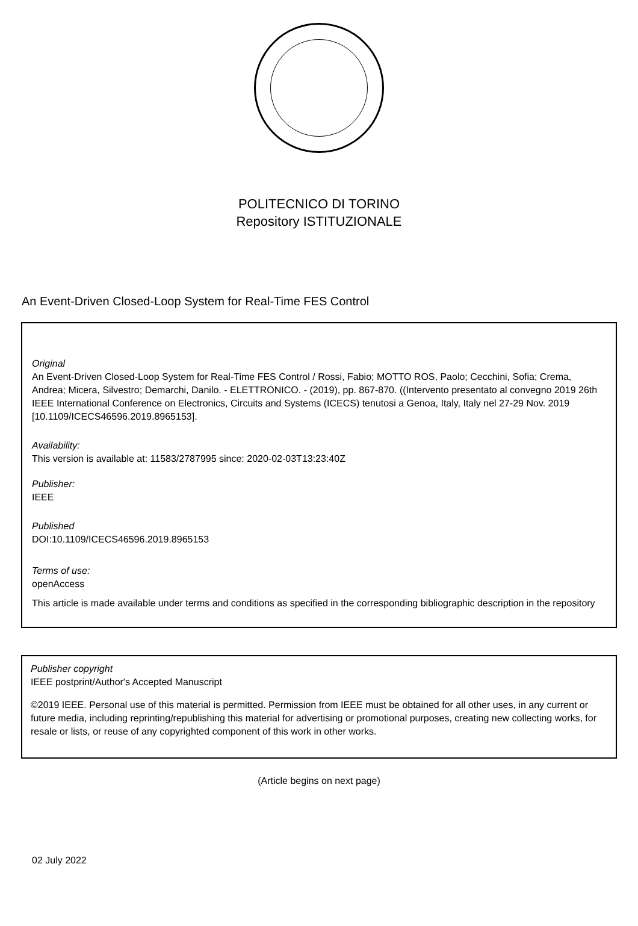POLITECNICO DI TORINO
Repository ISTITUZIONALE
An Event-Driven Closed-Loop System for Real-Time FES Control
Original
An Event-Driven Closed-Loop System for Real-Time FES Control / Rossi, Fabio; MOTTO ROS, Paolo; Cecchini, Sofia; Crema, Andrea; Micera, Silvestro; Demarchi, Danilo. - ELETTRONICO. - (2019), pp. 867-870. ((Intervento presentato al convegno 2019 26th IEEE International Conference on Electronics, Circuits and Systems (ICECS) tenutosi a Genoa, Italy, Italy nel 27-29 Nov. 2019 [10.1109/ICECS46596.2019.8965153].
Availability:
This version is available at: 11583/2787995 since: 2020-02-03T13:23:40Z
Publisher:
IEEE
Published
DOI:10.1109/ICECS46596.2019.8965153
Terms of use:
openAccess
This article is made available under terms and conditions as specified in the corresponding bibliographic description in the repository
Publisher copyright
IEEE postprint/Author's Accepted Manuscript
©2019 IEEE. Personal use of this material is permitted. Permission from IEEE must be obtained for all other uses, in any current or future media, including reprinting/republishing this material for advertising or promotional purposes, creating new collecting works, for resale or lists, or reuse of any copyrighted component of this work in other works.
(Article begins on next page)
02 July 2022